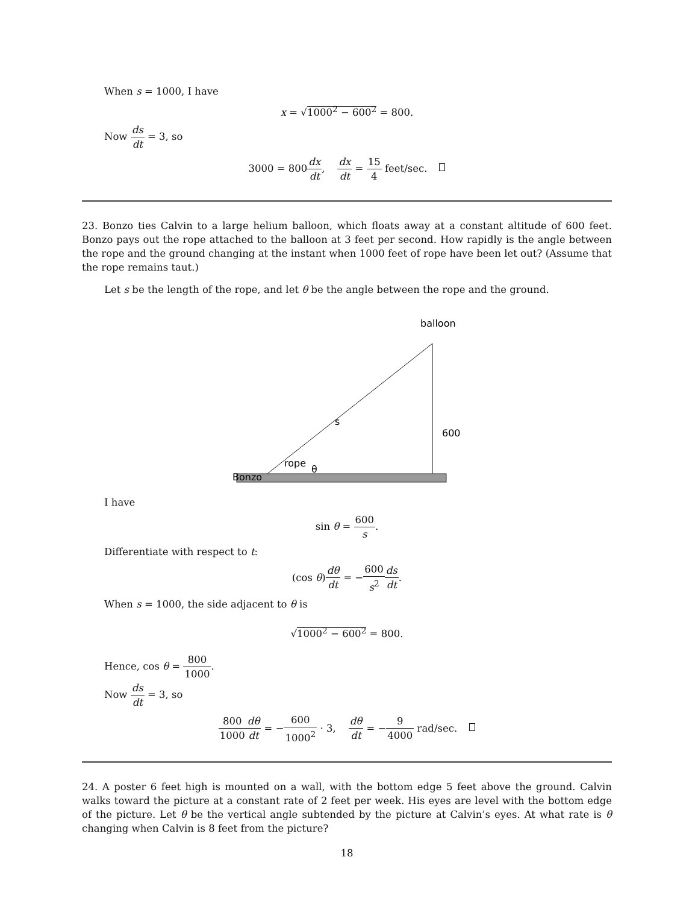When s = 1000, I have
x = √1000<sup>2</sup> − 600<sup>2</sup> = 800.
Now ds dt = 3, so
3000 = 800dx dt, dx dt = 15 4 feet/sec.
23. Bonzo ties Calvin to a large helium balloon, which floats away at a constant altitude of 600 feet. Bonzo pays out the rope attached to the balloon at 3 feet per second. How rapidly is the angle between the rope and the ground changing at the instant when 1000 feet of rope have been let out? (Assume that the rope remains taut.)
Let s be the length of the rope, and let θ be the angle between the rope and the ground.
balloon
s
600
rope
Bonzo
θ
I have
sin θ = 600 s.
Differentiate with respect to t:
(cos θ)dθ dt = −600 s<sup>2</sup> ds dt.
When s = 1000, the side adjacent to θ is
√1000<sup>2</sup> − 600<sup>2</sup> = 800.
Hence, cos θ = 800 1000.
Now ds dt = 3, so
800 1000 dθ dt = −600 1000<sup>2</sup> · 3, dθ dt = −9 4000 rad/sec.
24. A poster 6 feet high is mounted on a wall, with the bottom edge 5 feet above the ground. Calvin walks toward the picture at a constant rate of 2 feet per week. His eyes are level with the bottom edge of the picture. Let θ be the vertical angle subtended by the picture at Calvin’s eyes. At what rate is θ changing when Calvin is 8 feet from the picture?
18